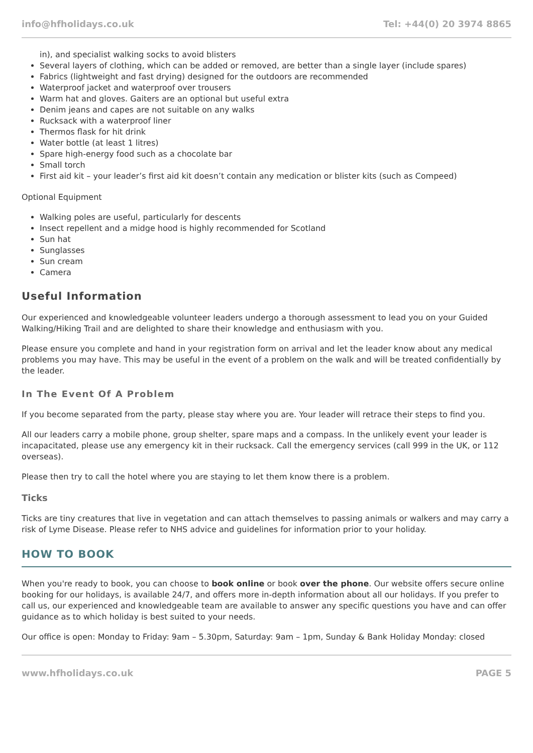info@hfholidays.co.uk Tel: +44(0) 20 3974 8865
in), and specialist walking socks to avoid blisters
Several layers of clothing, which can be added or removed, are better than a single layer (include spares)
Fabrics (lightweight and fast drying) designed for the outdoors are recommended
Waterproof jacket and waterproof over trousers
Warm hat and gloves. Gaiters are an optional but useful extra
Denim jeans and capes are not suitable on any walks
Rucksack with a waterproof liner
Thermos flask for hit drink
Water bottle (at least 1 litres)
Spare high-energy food such as a chocolate bar
Small torch
First aid kit – your leader’s first aid kit doesn’t contain any medication or blister kits (such as Compeed)
Optional Equipment
Walking poles are useful, particularly for descents
Insect repellent and a midge hood is highly recommended for Scotland
Sun hat
Sunglasses
Sun cream
Camera
Useful Information
Our experienced and knowledgeable volunteer leaders undergo a thorough assessment to lead you on your Guided Walking/Hiking Trail and are delighted to share their knowledge and enthusiasm with you.
Please ensure you complete and hand in your registration form on arrival and let the leader know about any medical problems you may have. This may be useful in the event of a problem on the walk and will be treated confidentially by the leader.
In The Event Of A Problem
If you become separated from the party, please stay where you are. Your leader will retrace their steps to find you.
All our leaders carry a mobile phone, group shelter, spare maps and a compass. In the unlikely event your leader is incapacitated, please use any emergency kit in their rucksack. Call the emergency services (call 999 in the UK, or 112 overseas).
Please then try to call the hotel where you are staying to let them know there is a problem.
Ticks
Ticks are tiny creatures that live in vegetation and can attach themselves to passing animals or walkers and may carry a risk of Lyme Disease. Please refer to NHS advice and guidelines for information prior to your holiday.
HOW TO BOOK
When you're ready to book, you can choose to book online or book over the phone. Our website offers secure online booking for our holidays, is available 24/7, and offers more in-depth information about all our holidays. If you prefer to call us, our experienced and knowledgeable team are available to answer any specific questions you have and can offer guidance as to which holiday is best suited to your needs.
Our office is open: Monday to Friday: 9am – 5.30pm, Saturday: 9am – 1pm, Sunday & Bank Holiday Monday: closed
www.hfholidays.co.uk PAGE 5